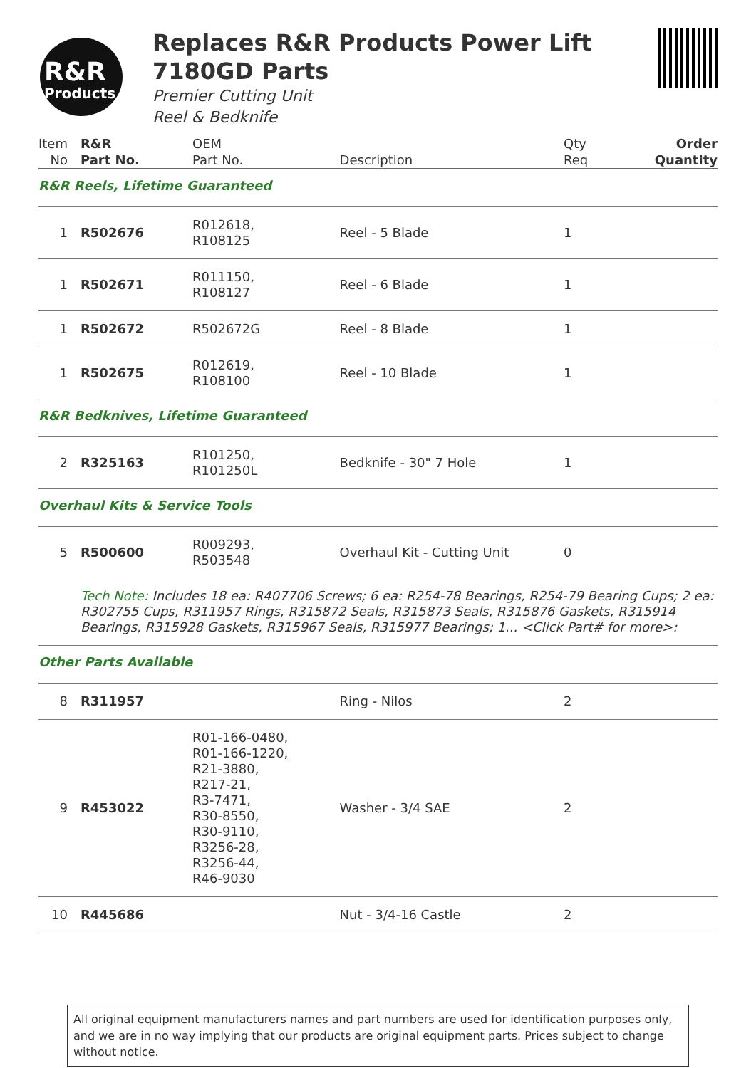R&R
Products
Replaces R&R Products Power Lift
7180GD Parts
Premier Cutting Unit
Reel & Bedknife
| Item No | R&R Part No. | OEM Part No. | Description | Qty Req | Order Quantity |
| --- | --- | --- | --- | --- | --- |
| R&R Reels, Lifetime Guaranteed | | | | | |
| 1 | R502676 | R012618, R108125 | Reel - 5 Blade | 1 | |
| 1 | R502671 | R011150, R108127 | Reel - 6 Blade | 1 | |
| 1 | R502672 | R502672G | Reel - 8 Blade | 1 | |
| 1 | R502675 | R012619, R108100 | Reel - 10 Blade | 1 | |
| R&R Bedknives, Lifetime Guaranteed | | | | | |
| 2 | R325163 | R101250, R101250L | Bedknife - 30" 7 Hole | 1 | |
| Overhaul Kits & Service Tools | | | | | |
| 5 | R500600 | R009293, R503548 | Overhaul Kit - Cutting Unit | 0 | |
| | Tech Note: Includes 18 ea: R407706 Screws; 6 ea: R254-78 Bearings, R254-79 Bearing Cups; 2 ea: R302755 Cups, R311957 Rings, R315872 Seals, R315873 Seals, R315876 Gaskets, R315914 Bearings, R315928 Gaskets, R315967 Seals, R315977 Bearings; 1... <Click Part# for more>: | | | | |
| Other Parts Available | | | | | |
| 8 | R311957 | | Ring - Nilos | 2 | |
| 9 | R453022 | R01-166-0480, R01-166-1220, R21-3880, R217-21, R3-7471, R30-8550, R30-9110, R3256-28, R3256-44, R46-9030 | Washer - 3/4 SAE | 2 | |
| 10 | R445686 | | Nut - 3/4-16 Castle | 2 | |
All original equipment manufacturers names and part numbers are used for identification purposes only, and we are in no way implying that our products are original equipment parts. Prices subject to change without notice.